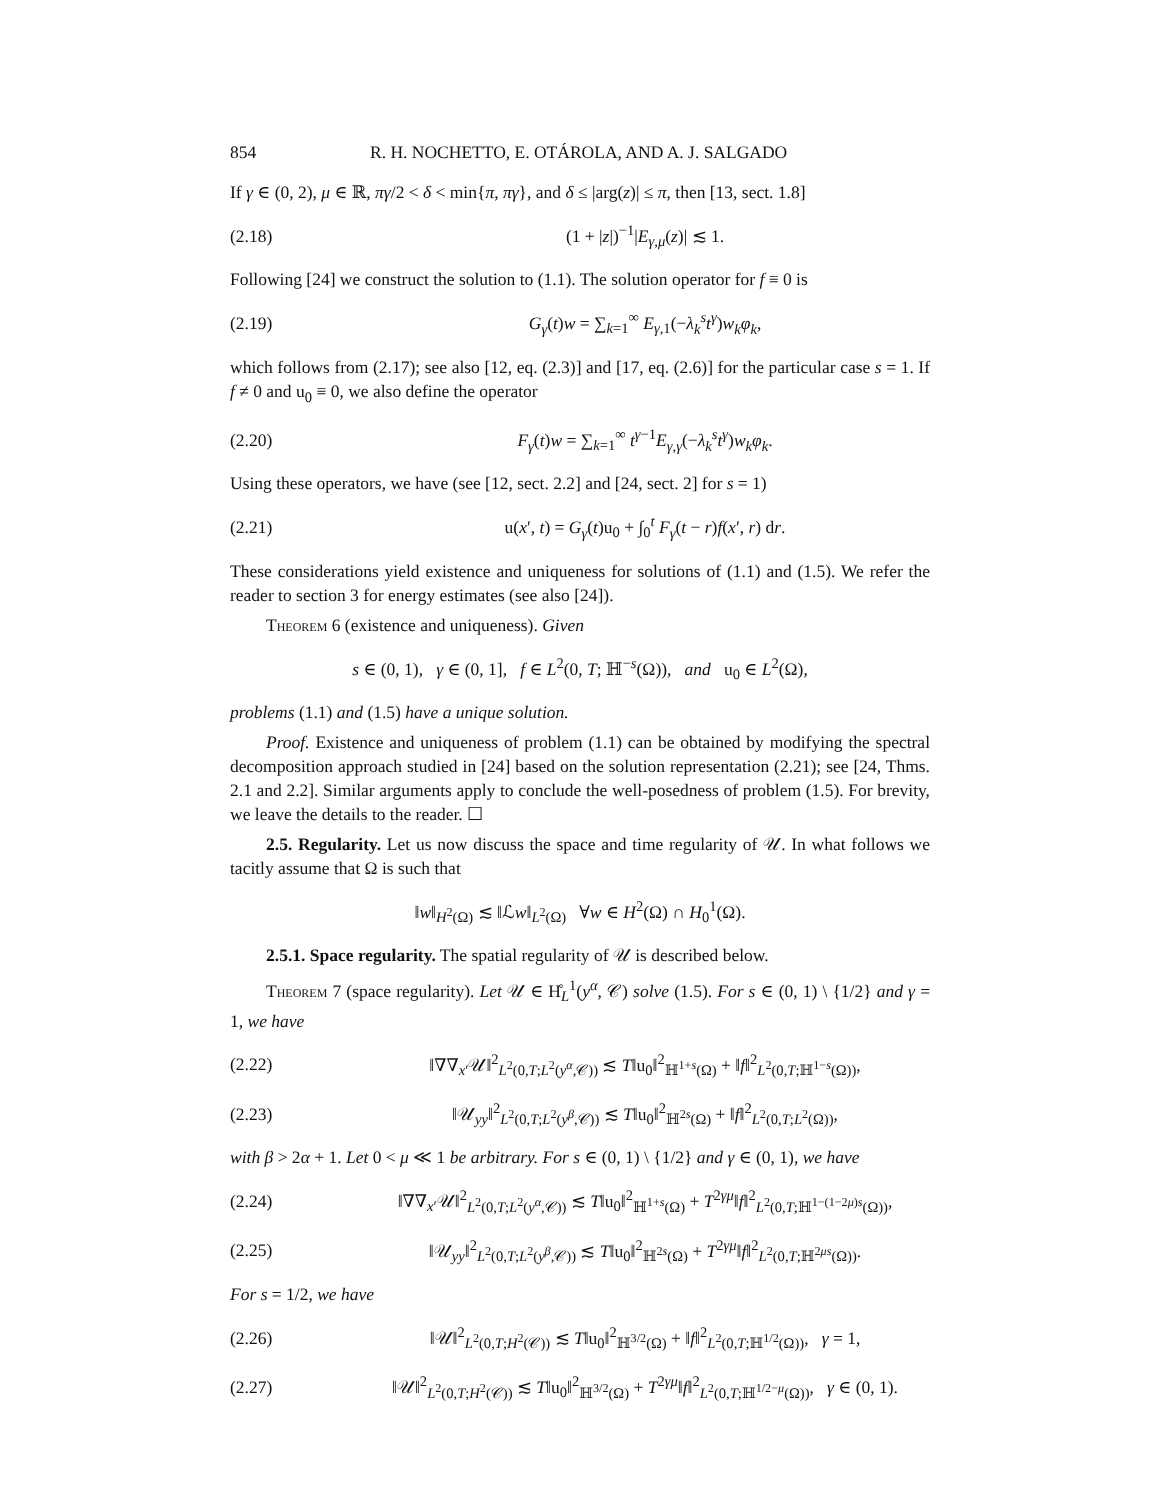854 R. H. NOCHETTO, E. OTÁROLA, AND A. J. SALGADO
If γ ∈ (0, 2), μ ∈ ℝ, πγ/2 < δ < min{π, πγ}, and δ ≤ |arg(z)| ≤ π, then [13, sect. 1.8]
(2.18) (1 + |z|)<sup>−1</sup>|E<sub>γ,μ</sub>(z)| ≲ 1.
Following [24] we construct the solution to (1.1). The solution operator for f ≡ 0 is
(2.19) G<sub>γ</sub>(t)w = ∑<sub>k=1</sub><sup>∞</sup> E<sub>γ,1</sub>(−λ<sub>k</sub><sup>s</sup>t<sup>γ</sup>)w<sub>k</sub>φ<sub>k</sub>,
which follows from (2.17); see also [12, eq. (2.3)] and [17, eq. (2.6)] for the particular case s = 1. If f ≠ 0 and u<sub>0</sub> ≡ 0, we also define the operator
(2.20) F<sub>γ</sub>(t)w = ∑<sub>k=1</sub><sup>∞</sup> t<sup>γ−1</sup>E<sub>γ,γ</sub>(−λ<sub>k</sub><sup>s</sup>t<sup>γ</sup>)w<sub>k</sub>φ<sub>k</sub>.
Using these operators, we have (see [12, sect. 2.2] and [24, sect. 2] for s = 1)
(2.21) u(x′, t) = G<sub>γ</sub>(t)u<sub>0</sub> + ∫<sub>0</sub><sup>t</sup> F<sub>γ</sub>(t − r)f(x′, r) dr.
These considerations yield existence and uniqueness for solutions of (1.1) and (1.5). We refer the reader to section 3 for energy estimates (see also [24]).
Theorem 6 (existence and uniqueness). Given
s ∈ (0, 1), γ ∈ (0, 1], f ∈ L<sup>2</sup>(0, T; ℍ<sup>−s</sup>(Ω)), and u<sub>0</sub> ∈ L<sup>2</sup>(Ω),
problems (1.1) and (1.5) have a unique solution.
Proof. Existence and uniqueness of problem (1.1) can be obtained by modifying the spectral decomposition approach studied in [24] based on the solution representation (2.21); see [24, Thms. 2.1 and 2.2]. Similar arguments apply to conclude the well-posedness of problem (1.5). For brevity, we leave the details to the reader. ☐
2.5. Regularity. Let us now discuss the space and time regularity of 𝒰. In what follows we tacitly assume that Ω is such that
‖w‖<sub>H<sup>2</sup>(Ω)</sub> ≲ ‖ℒw‖<sub>L<sup>2</sup>(Ω)</sub> ∀w ∈ H<sup>2</sup>(Ω) ∩ H<sub>0</sub><sup>1</sup>(Ω).
2.5.1. Space regularity. The spatial regularity of 𝒰 is described below.
Theorem 7 (space regularity). Let 𝒰 ∈ H̊<sub>L</sub><sup>1</sup>(y<sup>α</sup>, 𝒞) solve (1.5). For s ∈ (0, 1) \ {1/2} and γ = 1, we have
(2.22) ‖∇∇<sub>x′</sub>𝒰‖<sup>2</sup><sub>L<sup>2</sup>(0,T;L<sup>2</sup>(y<sup>α</sup>,𝒞))</sub> ≲ T‖u<sub>0</sub>‖<sup>2</sup><sub>ℍ<sup>1+s</sup>(Ω)</sub> + ‖f‖<sup>2</sup><sub>L<sup>2</sup>(0,T;ℍ<sup>1−s</sup>(Ω))</sub>,
(2.23) ‖𝒰<sub>yy</sub>‖<sup>2</sup><sub>L<sup>2</sup>(0,T;L<sup>2</sup>(y<sup>β</sup>,𝒞))</sub> ≲ T‖u<sub>0</sub>‖<sup>2</sup><sub>ℍ<sup>2s</sup>(Ω)</sub> + ‖f‖<sup>2</sup><sub>L<sup>2</sup>(0,T;L<sup>2</sup>(Ω))</sub>,
with β > 2α + 1. Let 0 < μ ≪ 1 be arbitrary. For s ∈ (0, 1) \ {1/2} and γ ∈ (0, 1), we have
(2.24) ‖∇∇<sub>x′</sub>𝒰‖<sup>2</sup><sub>L<sup>2</sup>(0,T;L<sup>2</sup>(y<sup>α</sup>,𝒞))</sub> ≲ T‖u<sub>0</sub>‖<sup>2</sup><sub>ℍ<sup>1+s</sup>(Ω)</sub> + T<sup>2γμ</sup>‖f‖<sup>2</sup><sub>L<sup>2</sup>(0,T;ℍ<sup>1−(1−2μ)s</sup>(Ω))</sub>,
(2.25) ‖𝒰<sub>yy</sub>‖<sup>2</sup><sub>L<sup>2</sup>(0,T;L<sup>2</sup>(y<sup>β</sup>,𝒞))</sub> ≲ T‖u<sub>0</sub>‖<sup>2</sup><sub>ℍ<sup>2s</sup>(Ω)</sub> + T<sup>2γμ</sup>‖f‖<sup>2</sup><sub>L<sup>2</sup>(0,T;ℍ<sup>2μs</sup>(Ω))</sub>.
For s = 1/2, we have
(2.26) ‖𝒰‖<sup>2</sup><sub>L<sup>2</sup>(0,T;H<sup>2</sup>(𝒞))</sub> ≲ T‖u<sub>0</sub>‖<sup>2</sup><sub>ℍ<sup>3/2</sup>(Ω)</sub> + ‖f‖<sup>2</sup><sub>L<sup>2</sup>(0,T;ℍ<sup>1/2</sup>(Ω))</sub>, γ = 1,
(2.27) ‖𝒰‖<sup>2</sup><sub>L<sup>2</sup>(0,T;H<sup>2</sup>(𝒞))</sub> ≲ T‖u<sub>0</sub>‖<sup>2</sup><sub>ℍ<sup>3/2</sup>(Ω)</sub> + T<sup>2γμ</sup>‖f‖<sup>2</sup><sub>L<sup>2</sup>(0,T;ℍ<sup>1/2−μ</sup>(Ω))</sub>, γ ∈ (0, 1).